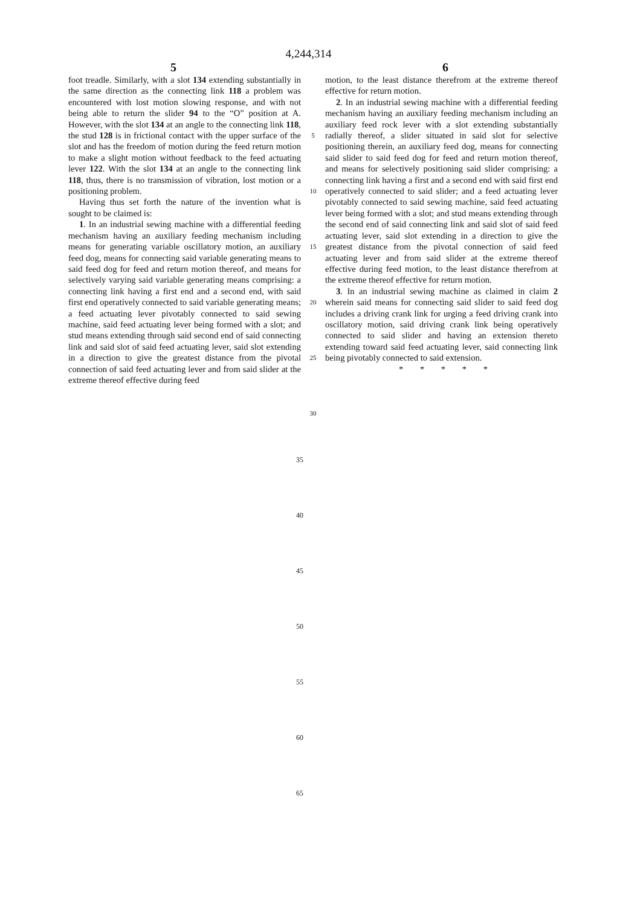4,244,314
5 6
foot treadle. Similarly, with a slot 134 extending substantially in the same direction as the connecting link 118 a problem was encountered with lost motion slowing response, and with not being able to return the slider 94 to the “O” position at A. However, with the slot 134 at an angle to the connecting link 118, the stud 128 is in frictional contact with the upper surface of the slot and has the freedom of motion during the feed return motion to make a slight motion without feedback to the feed actuating lever 122. With the slot 134 at an angle to the connecting link 118, thus, there is no transmission of vibration, lost motion or a positioning problem.
Having thus set forth the nature of the invention what is sought to be claimed is:
1. In an industrial sewing machine with a differential feeding mechanism having an auxiliary feeding mechanism including means for generating variable oscillatory motion, an auxiliary feed dog, means for connecting said variable generating means to said feed dog for feed and return motion thereof, and means for selectively varying said variable generating means comprising: a connecting link having a first end and a second end, with said first end operatively connected to said variable generating means; a feed actuating lever pivotably connected to said sewing machine, said feed actuating lever being formed with a slot; and stud means extending through said second end of said connecting link and said slot of said feed actuating lever, said slot extending in a direction to give the greatest distance from the pivotal connection of said feed actuating lever and from said slider at the extreme thereof effective during feed
5
10
15
20
25
30
motion, to the least distance therefrom at the extreme thereof effective for return motion.
2. In an industrial sewing machine with a differential feeding mechanism having an auxiliary feeding mechanism including an auxiliary feed rock lever with a slot extending substantially radially thereof, a slider situated in said slot for selective positioning therein, an auxiliary feed dog, means for connecting said slider to said feed dog for feed and return motion thereof, and means for selectively positioning said slider comprising: a connecting link having a first and a second end with said first end operatively connected to said slider; and a feed actuating lever pivotably connected to said sewing machine, said feed actuating lever being formed with a slot; and stud means extending through the second end of said connecting link and said slot of said feed actuating lever, said slot extending in a direction to give the greatest distance from the pivotal connection of said feed actuating lever and from said slider at the extreme thereof effective during feed motion, to the least distance therefrom at the extreme thereof effective for return motion.
3. In an industrial sewing machine as claimed in claim 2 wherein said means for connecting said slider to said feed dog includes a driving crank link for urging a feed driving crank into oscillatory motion, said driving crank link being operatively connected to said slider and having an extension thereto extending toward said feed actuating lever, said connecting link being pivotably connected to said extension.
* * * * *
35
40
45
50
55
60
65